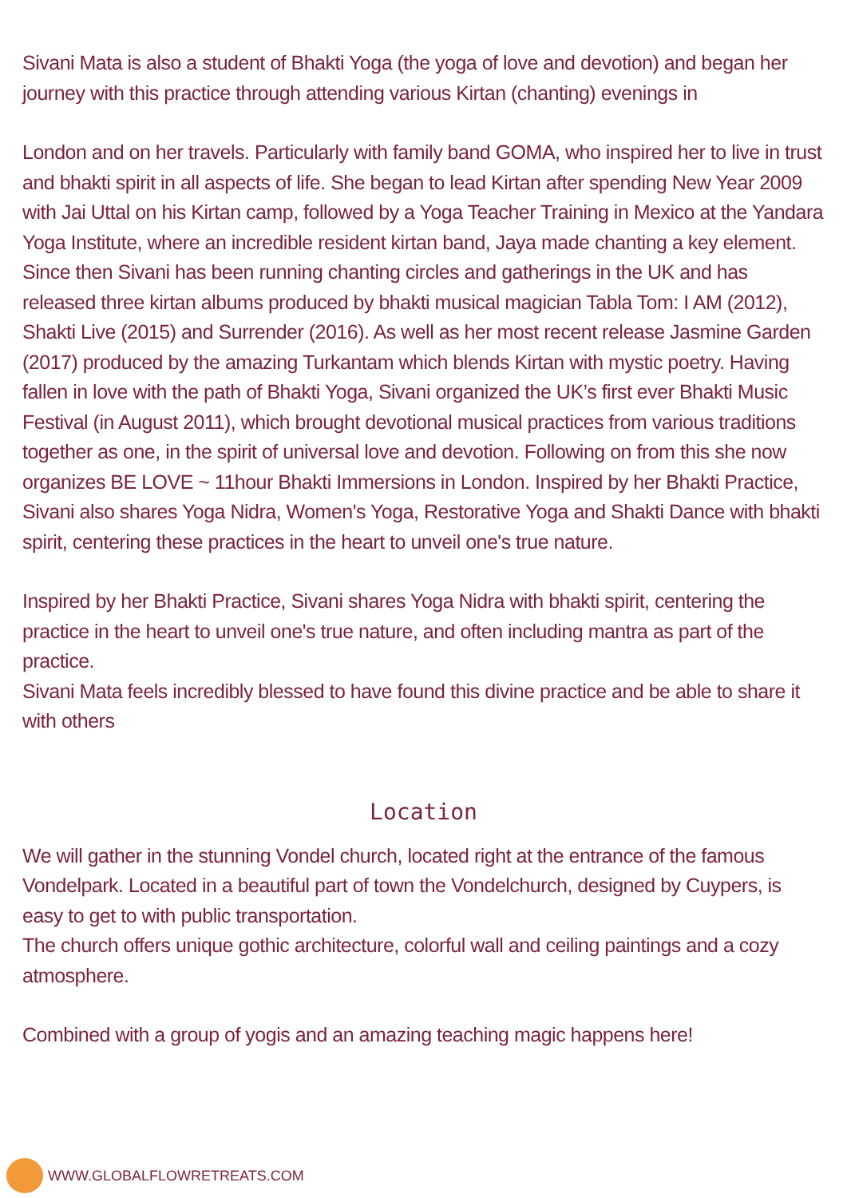Sivani Mata is also a student of Bhakti Yoga (the yoga of love and devotion) and began her journey with this practice through attending various Kirtan (chanting) evenings in
London and on her travels. Particularly with family band GOMA, who inspired her to live in trust and bhakti spirit in all aspects of life. She began to lead Kirtan after spending New Year 2009 with Jai Uttal on his Kirtan camp, followed by a Yoga Teacher Training in Mexico at the Yandara Yoga Institute, where an incredible resident kirtan band, Jaya made chanting a key element. Since then Sivani has been running chanting circles and gatherings in the UK and has released three kirtan albums produced by bhakti musical magician Tabla Tom: I AM (2012), Shakti Live (2015) and Surrender (2016). As well as her most recent release Jasmine Garden (2017) produced by the amazing Turkantam which blends Kirtan with mystic poetry. Having fallen in love with the path of Bhakti Yoga, Sivani organized the UK’s first ever Bhakti Music Festival (in August 2011), which brought devotional musical practices from various traditions together as one, in the spirit of universal love and devotion. Following on from this she now organizes BE LOVE ~ 11hour Bhakti Immersions in London. Inspired by her Bhakti Practice, Sivani also shares Yoga Nidra, Women's Yoga, Restorative Yoga and Shakti Dance with bhakti spirit, centering these practices in the heart to unveil one's true nature.
Inspired by her Bhakti Practice, Sivani shares Yoga Nidra with bhakti spirit, centering the practice in the heart to unveil one's true nature, and often including mantra as part of the practice.
Sivani Mata feels incredibly blessed to have found this divine practice and be able to share it with others
Location
We will gather in the stunning Vondel church, located right at the entrance of the famous Vondelpark. Located in a beautiful part of town the Vondelchurch, designed by Cuypers, is easy to get to with public transportation.
The church offers unique gothic architecture, colorful wall and ceiling paintings and a cozy atmosphere.
Combined with a group of yogis and an amazing teaching magic happens here!
WWW.GLOBALFLOWRETREATS.COM